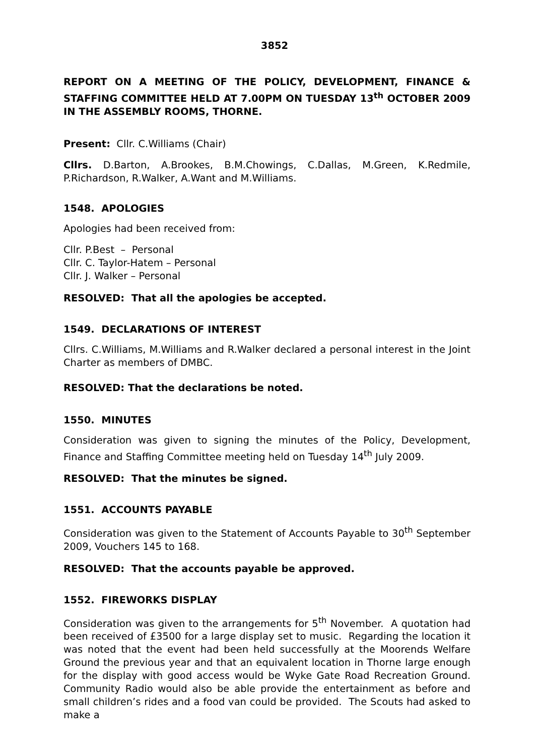3852
REPORT ON A MEETING OF THE POLICY, DEVELOPMENT, FINANCE & STAFFING COMMITTEE HELD AT 7.00PM ON TUESDAY 13<sup>th</sup> OCTOBER 2009 IN THE ASSEMBLY ROOMS, THORNE.
Present: Cllr. C.Williams (Chair)
Cllrs. D.Barton, A.Brookes, B.M.Chowings, C.Dallas, M.Green, K.Redmile, P.Richardson, R.Walker, A.Want and M.Williams.
1548. APOLOGIES
Apologies had been received from:
Cllr. P.Best – Personal
Cllr. C. Taylor-Hatem – Personal
Cllr. J. Walker – Personal
RESOLVED: That all the apologies be accepted.
1549. DECLARATIONS OF INTEREST
Cllrs. C.Williams, M.Williams and R.Walker declared a personal interest in the Joint Charter as members of DMBC.
RESOLVED: That the declarations be noted.
1550. MINUTES
Consideration was given to signing the minutes of the Policy, Development, Finance and Staffing Committee meeting held on Tuesday 14<sup>th</sup> July 2009.
RESOLVED: That the minutes be signed.
1551. ACCOUNTS PAYABLE
Consideration was given to the Statement of Accounts Payable to 30<sup>th</sup> September 2009, Vouchers 145 to 168.
RESOLVED: That the accounts payable be approved.
1552. FIREWORKS DISPLAY
Consideration was given to the arrangements for 5<sup>th</sup> November. A quotation had been received of £3500 for a large display set to music. Regarding the location it was noted that the event had been held successfully at the Moorends Welfare Ground the previous year and that an equivalent location in Thorne large enough for the display with good access would be Wyke Gate Road Recreation Ground. Community Radio would also be able provide the entertainment as before and small children’s rides and a food van could be provided. The Scouts had asked to make a